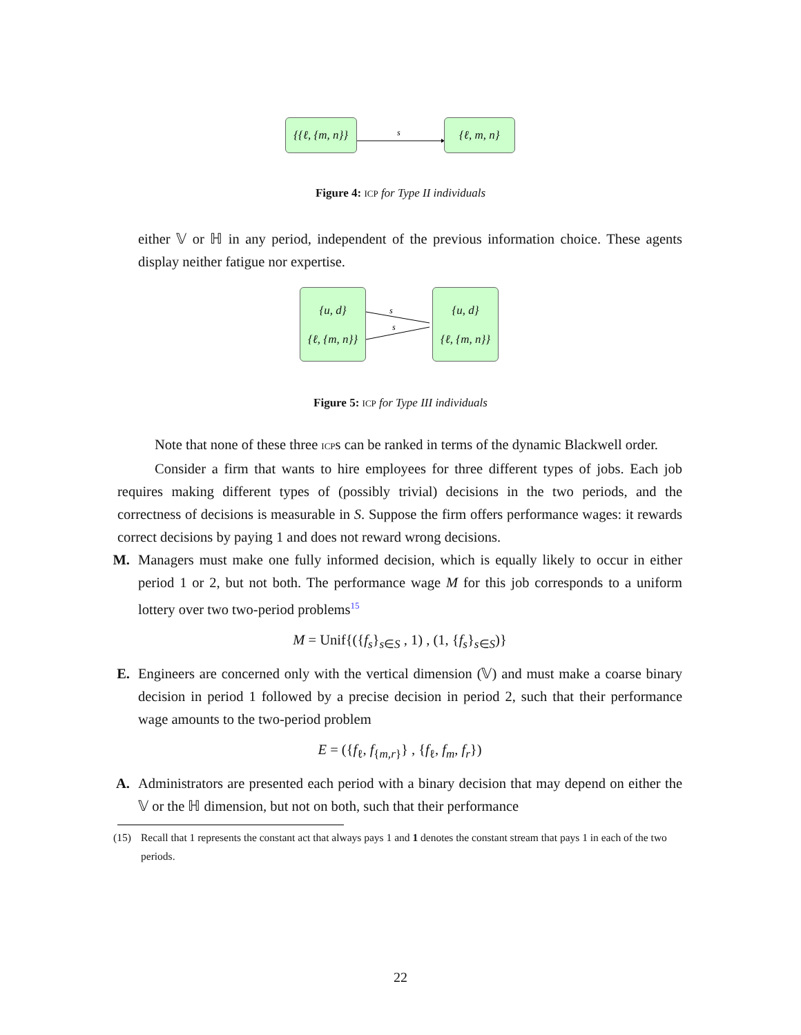{{ℓ, {m, n}}
s
{ℓ, m, n}
Figure 4: ICP for Type II individuals
either 𝕍 or ℍ in any period, independent of the previous information choice. These agents display neither fatigue nor expertise.
{u, d}
{ℓ, {m, n}}
s
s
{u, d}
{ℓ, {m, n}}
Figure 5: ICP for Type III individuals
Note that none of these three ICPs can be ranked in terms of the dynamic Blackwell order.
Consider a firm that wants to hire employees for three different types of jobs. Each job requires making different types of (possibly trivial) decisions in the two periods, and the correctness of decisions is measurable in S. Suppose the firm offers performance wages: it rewards correct decisions by paying 1 and does not reward wrong decisions.
M.
Managers must make one fully informed decision, which is equally likely to occur in either period 1 or 2, but not both. The performance wage M for this job corresponds to a uniform lottery over two two-period problems<sup>15</sup>
M = Unif{({f<sub>s</sub>}<sub>s∈S</sub> , 1) , (1, {f<sub>s</sub>}<sub>s∈S</sub>)}
E.
Engineers are concerned only with the vertical dimension (𝕍) and must make a coarse binary decision in period 1 followed by a precise decision in period 2, such that their performance wage amounts to the two-period problem
E = ({f<sub>ℓ</sub>, f<sub>{m,r}</sub>} , {f<sub>ℓ</sub>, f<sub>m</sub>, f<sub>r</sub>})
A.
Administrators are presented each period with a binary decision that may depend on either the 𝕍 or the ℍ dimension, but not on both, such that their performance
(15) Recall that 1 represents the constant act that always pays 1 and 1 denotes the constant stream that pays 1 in each of the two periods.
22